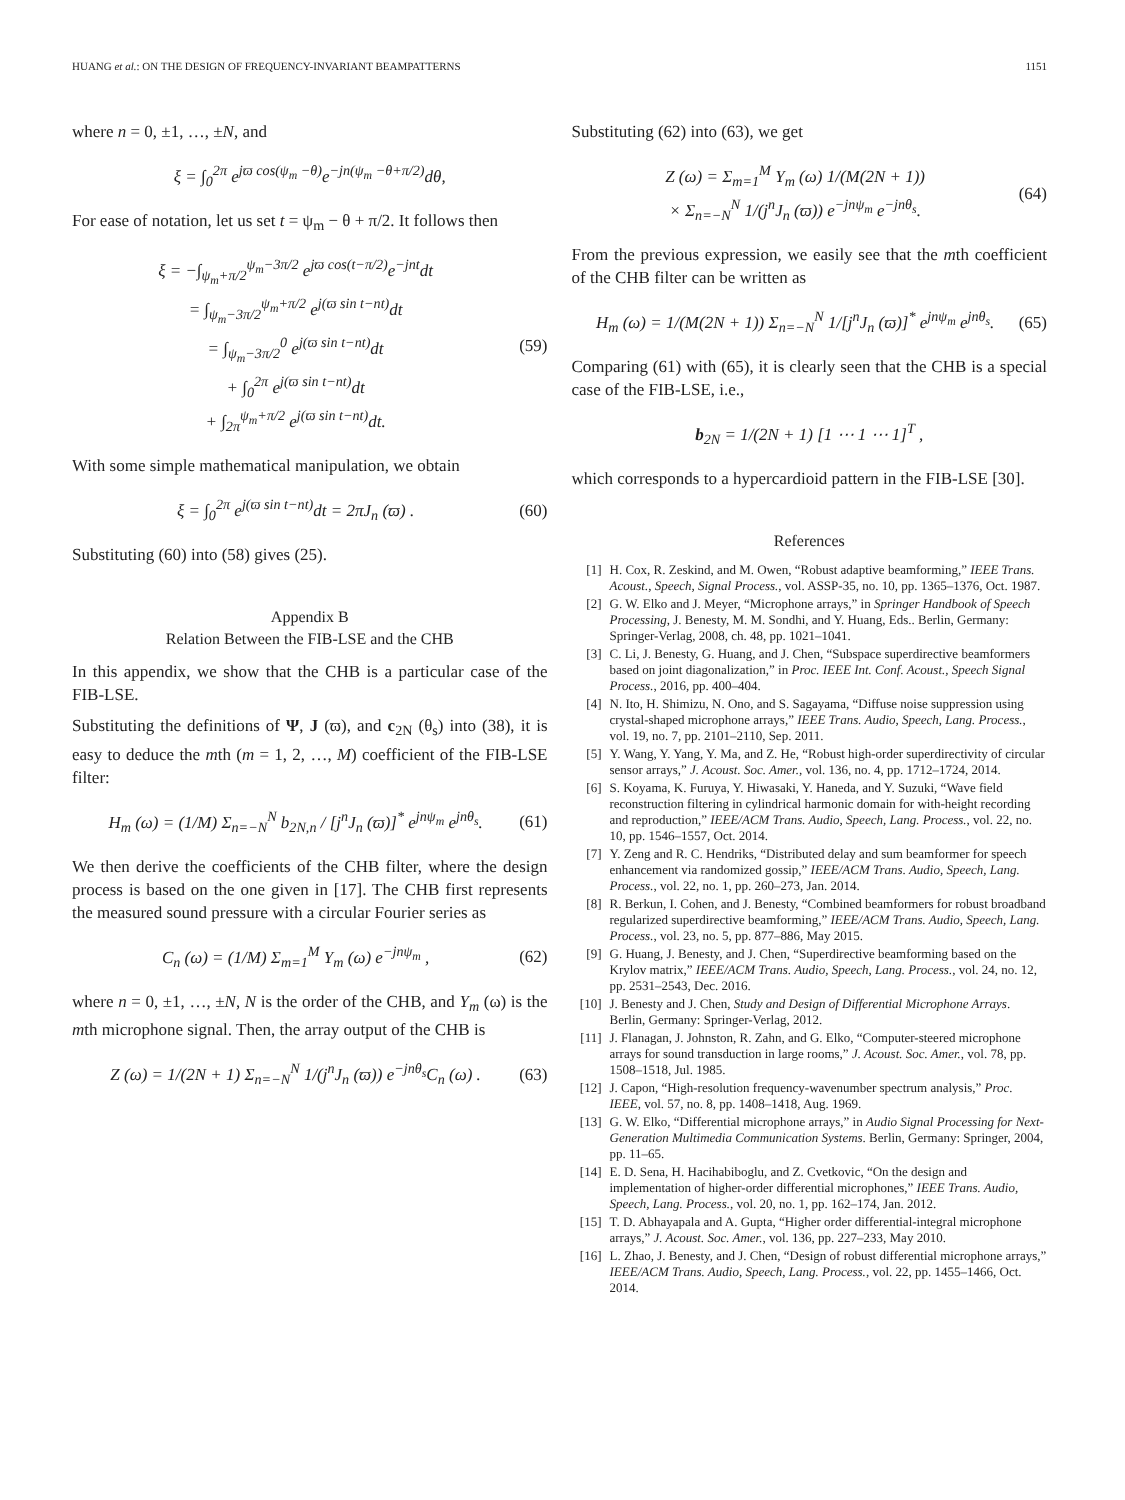HUANG et al.: ON THE DESIGN OF FREQUENCY-INVARIANT BEAMPATTERNS 1151
where n = 0, ±1, …, ±N, and
ξ = ∫<sub>0</sub><sup>2π</sup> e<sup>jϖ cos(ψ<sub>m</sub> −θ)</sup>e<sup>−jn(ψ<sub>m</sub> −θ+π/2)</sup>dθ,
For ease of notation, let us set t = ψ<sub>m</sub> − θ + π/2. It follows then
ξ = −∫<sub>ψ<sub>m</sub>+π/2</sub><sup>ψ<sub>m</sub>−3π/2</sup> e<sup>jϖ cos(t−π/2)</sup>e<sup>−jnt</sup>dt
= ∫<sub>ψ<sub>m</sub>−3π/2</sub><sup>ψ<sub>m</sub>+π/2</sup> e<sup>j(ϖ sin t−nt)</sup>dt
= ∫<sub>ψ<sub>m</sub>−3π/2</sub><sup>0</sup> e<sup>j(ϖ sin t−nt)</sup>dt
+ ∫<sub>0</sub><sup>2π</sup> e<sup>j(ϖ sin t−nt)</sup>dt
+ ∫<sub>2π</sub><sup>ψ<sub>m</sub>+π/2</sup> e<sup>j(ϖ sin t−nt)</sup>dt. (59)
With some simple mathematical manipulation, we obtain
ξ = ∫<sub>0</sub><sup>2π</sup> e<sup>j(ϖ sin t−nt)</sup>dt = 2πJ<sub>n</sub> (ϖ) . (60)
Substituting (60) into (58) gives (25).
Appendix B
Relation Between the FIB-LSE and the CHB
In this appendix, we show that the CHB is a particular case of the FIB-LSE.
Substituting the definitions of Ψ, J (ϖ), and c<sub>2N</sub> (θ<sub>s</sub>) into (38), it is easy to deduce the mth (m = 1, 2, …, M) coefficient of the FIB-LSE filter:
H<sub>m</sub> (ω) = (1/M) Σ<sub>n=−N</sub><sup>N</sup> b<sub>2N,n</sub> / [j<sup>n</sup>J<sub>n</sub> (ϖ)]<sup>*</sup> e<sup>jnψ<sub>m</sub></sup> e<sup>jnθ<sub>s</sub></sup>. (61)
We then derive the coefficients of the CHB filter, where the design process is based on the one given in [17]. The CHB first represents the measured sound pressure with a circular Fourier series as
C<sub>n</sub> (ω) = (1/M) Σ<sub>m=1</sub><sup>M</sup> Y<sub>m</sub> (ω) e<sup>−jnψ<sub>m</sub></sup> , (62)
where n = 0, ±1, …, ±N, N is the order of the CHB, and Y<sub>m</sub> (ω) is the mth microphone signal. Then, the array output of the CHB is
Z (ω) = 1/(2N + 1) Σ<sub>n=−N</sub><sup>N</sup> 1/(j<sup>n</sup>J<sub>n</sub> (ϖ)) e<sup>−jnθ<sub>s</sub></sup>C<sub>n</sub> (ω) . (63)
Substituting (62) into (63), we get
Z (ω) = Σ<sub>m=1</sub><sup>M</sup> Y<sub>m</sub> (ω) 1/(M(2N + 1))
× Σ<sub>n=−N</sub><sup>N</sup> 1/(j<sup>n</sup>J<sub>n</sub> (ϖ)) e<sup>−jnψ<sub>m</sub></sup> e<sup>−jnθ<sub>s</sub></sup>. (64)
From the previous expression, we easily see that the mth coefficient of the CHB filter can be written as
H<sub>m</sub> (ω) = 1/(M(2N + 1)) Σ<sub>n=−N</sub><sup>N</sup> 1/[j<sup>n</sup>J<sub>n</sub> (ϖ)]<sup>*</sup> e<sup>jnψ<sub>m</sub></sup> e<sup>jnθ<sub>s</sub></sup>. (65)
Comparing (61) with (65), it is clearly seen that the CHB is a special case of the FIB-LSE, i.e.,
b<sub>2N</sub> = 1/(2N + 1) [1 ⋯ 1 ⋯ 1]<sup>T</sup> ,
which corresponds to a hypercardioid pattern in the FIB-LSE [30].
References
[1] H. Cox, R. Zeskind, and M. Owen, “Robust adaptive beamforming,” IEEE Trans. Acoust., Speech, Signal Process., vol. ASSP-35, no. 10, pp. 1365–1376, Oct. 1987.
[2] G. W. Elko and J. Meyer, “Microphone arrays,” in Springer Handbook of Speech Processing, J. Benesty, M. M. Sondhi, and Y. Huang, Eds.. Berlin, Germany: Springer-Verlag, 2008, ch. 48, pp. 1021–1041.
[3] C. Li, J. Benesty, G. Huang, and J. Chen, “Subspace superdirective beamformers based on joint diagonalization,” in Proc. IEEE Int. Conf. Acoust., Speech Signal Process., 2016, pp. 400–404.
[4] N. Ito, H. Shimizu, N. Ono, and S. Sagayama, “Diffuse noise suppression using crystal-shaped microphone arrays,” IEEE Trans. Audio, Speech, Lang. Process., vol. 19, no. 7, pp. 2101–2110, Sep. 2011.
[5] Y. Wang, Y. Yang, Y. Ma, and Z. He, “Robust high-order superdirectivity of circular sensor arrays,” J. Acoust. Soc. Amer., vol. 136, no. 4, pp. 1712–1724, 2014.
[6] S. Koyama, K. Furuya, Y. Hiwasaki, Y. Haneda, and Y. Suzuki, “Wave field reconstruction filtering in cylindrical harmonic domain for with-height recording and reproduction,” IEEE/ACM Trans. Audio, Speech, Lang. Process., vol. 22, no. 10, pp. 1546–1557, Oct. 2014.
[7] Y. Zeng and R. C. Hendriks, “Distributed delay and sum beamformer for speech enhancement via randomized gossip,” IEEE/ACM Trans. Audio, Speech, Lang. Process., vol. 22, no. 1, pp. 260–273, Jan. 2014.
[8] R. Berkun, I. Cohen, and J. Benesty, “Combined beamformers for robust broadband regularized superdirective beamforming,” IEEE/ACM Trans. Audio, Speech, Lang. Process., vol. 23, no. 5, pp. 877–886, May 2015.
[9] G. Huang, J. Benesty, and J. Chen, “Superdirective beamforming based on the Krylov matrix,” IEEE/ACM Trans. Audio, Speech, Lang. Process., vol. 24, no. 12, pp. 2531–2543, Dec. 2016.
[10] J. Benesty and J. Chen, Study and Design of Differential Microphone Arrays. Berlin, Germany: Springer-Verlag, 2012.
[11] J. Flanagan, J. Johnston, R. Zahn, and G. Elko, “Computer-steered microphone arrays for sound transduction in large rooms,” J. Acoust. Soc. Amer., vol. 78, pp. 1508–1518, Jul. 1985.
[12] J. Capon, “High-resolution frequency-wavenumber spectrum analysis,” Proc. IEEE, vol. 57, no. 8, pp. 1408–1418, Aug. 1969.
[13] G. W. Elko, “Differential microphone arrays,” in Audio Signal Processing for Next-Generation Multimedia Communication Systems. Berlin, Germany: Springer, 2004, pp. 11–65.
[14] E. D. Sena, H. Hacihabiboglu, and Z. Cvetkovic, “On the design and implementation of higher-order differential microphones,” IEEE Trans. Audio, Speech, Lang. Process., vol. 20, no. 1, pp. 162–174, Jan. 2012.
[15] T. D. Abhayapala and A. Gupta, “Higher order differential-integral microphone arrays,” J. Acoust. Soc. Amer., vol. 136, pp. 227–233, May 2010.
[16] L. Zhao, J. Benesty, and J. Chen, “Design of robust differential microphone arrays,” IEEE/ACM Trans. Audio, Speech, Lang. Process., vol. 22, pp. 1455–1466, Oct. 2014.